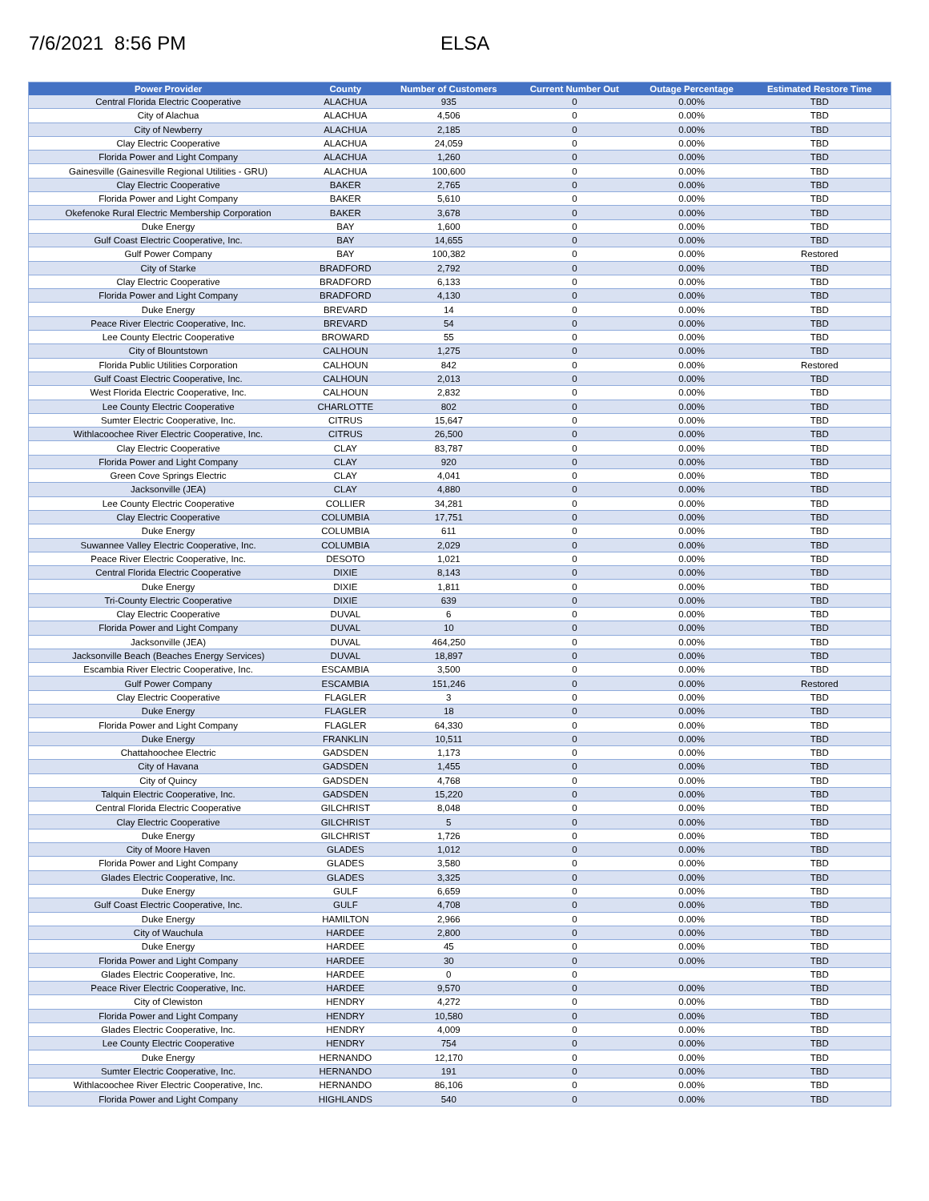7/6/2021 8:56 PM ELSA
| Power Provider | County | Number of Customers | Current Number Out | Outage Percentage | Estimated Restore Time |
| --- | --- | --- | --- | --- | --- |
| Central Florida Electric Cooperative | ALACHUA | 935 | 0 | 0.00% | TBD |
| City of Alachua | ALACHUA | 4,506 | 0 | 0.00% | TBD |
| City of Newberry | ALACHUA | 2,185 | 0 | 0.00% | TBD |
| Clay Electric Cooperative | ALACHUA | 24,059 | 0 | 0.00% | TBD |
| Florida Power and Light Company | ALACHUA | 1,260 | 0 | 0.00% | TBD |
| Gainesville (Gainesville Regional Utilities - GRU) | ALACHUA | 100,600 | 0 | 0.00% | TBD |
| Clay Electric Cooperative | BAKER | 2,765 | 0 | 0.00% | TBD |
| Florida Power and Light Company | BAKER | 5,610 | 0 | 0.00% | TBD |
| Okefenoke Rural Electric Membership Corporation | BAKER | 3,678 | 0 | 0.00% | TBD |
| Duke Energy | BAY | 1,600 | 0 | 0.00% | TBD |
| Gulf Coast Electric Cooperative, Inc. | BAY | 14,655 | 0 | 0.00% | TBD |
| Gulf Power Company | BAY | 100,382 | 0 | 0.00% | Restored |
| City of Starke | BRADFORD | 2,792 | 0 | 0.00% | TBD |
| Clay Electric Cooperative | BRADFORD | 6,133 | 0 | 0.00% | TBD |
| Florida Power and Light Company | BRADFORD | 4,130 | 0 | 0.00% | TBD |
| Duke Energy | BREVARD | 14 | 0 | 0.00% | TBD |
| Peace River Electric Cooperative, Inc. | BREVARD | 54 | 0 | 0.00% | TBD |
| Lee County Electric Cooperative | BROWARD | 55 | 0 | 0.00% | TBD |
| City of Blountstown | CALHOUN | 1,275 | 0 | 0.00% | TBD |
| Florida Public Utilities Corporation | CALHOUN | 842 | 0 | 0.00% | Restored |
| Gulf Coast Electric Cooperative, Inc. | CALHOUN | 2,013 | 0 | 0.00% | TBD |
| West Florida Electric Cooperative, Inc. | CALHOUN | 2,832 | 0 | 0.00% | TBD |
| Lee County Electric Cooperative | CHARLOTTE | 802 | 0 | 0.00% | TBD |
| Sumter Electric Cooperative, Inc. | CITRUS | 15,647 | 0 | 0.00% | TBD |
| Withlacoochee River Electric Cooperative, Inc. | CITRUS | 26,500 | 0 | 0.00% | TBD |
| Clay Electric Cooperative | CLAY | 83,787 | 0 | 0.00% | TBD |
| Florida Power and Light Company | CLAY | 920 | 0 | 0.00% | TBD |
| Green Cove Springs Electric | CLAY | 4,041 | 0 | 0.00% | TBD |
| Jacksonville (JEA) | CLAY | 4,880 | 0 | 0.00% | TBD |
| Lee County Electric Cooperative | COLLIER | 34,281 | 0 | 0.00% | TBD |
| Clay Electric Cooperative | COLUMBIA | 17,751 | 0 | 0.00% | TBD |
| Duke Energy | COLUMBIA | 611 | 0 | 0.00% | TBD |
| Suwannee Valley Electric Cooperative, Inc. | COLUMBIA | 2,029 | 0 | 0.00% | TBD |
| Peace River Electric Cooperative, Inc. | DESOTO | 1,021 | 0 | 0.00% | TBD |
| Central Florida Electric Cooperative | DIXIE | 8,143 | 0 | 0.00% | TBD |
| Duke Energy | DIXIE | 1,811 | 0 | 0.00% | TBD |
| Tri-County Electric Cooperative | DIXIE | 639 | 0 | 0.00% | TBD |
| Clay Electric Cooperative | DUVAL | 6 | 0 | 0.00% | TBD |
| Florida Power and Light Company | DUVAL | 10 | 0 | 0.00% | TBD |
| Jacksonville (JEA) | DUVAL | 464,250 | 0 | 0.00% | TBD |
| Jacksonville Beach (Beaches Energy Services) | DUVAL | 18,897 | 0 | 0.00% | TBD |
| Escambia River Electric Cooperative, Inc. | ESCAMBIA | 3,500 | 0 | 0.00% | TBD |
| Gulf Power Company | ESCAMBIA | 151,246 | 0 | 0.00% | Restored |
| Clay Electric Cooperative | FLAGLER | 3 | 0 | 0.00% | TBD |
| Duke Energy | FLAGLER | 18 | 0 | 0.00% | TBD |
| Florida Power and Light Company | FLAGLER | 64,330 | 0 | 0.00% | TBD |
| Duke Energy | FRANKLIN | 10,511 | 0 | 0.00% | TBD |
| Chattahoochee Electric | GADSDEN | 1,173 | 0 | 0.00% | TBD |
| City of Havana | GADSDEN | 1,455 | 0 | 0.00% | TBD |
| City of Quincy | GADSDEN | 4,768 | 0 | 0.00% | TBD |
| Talquin Electric Cooperative, Inc. | GADSDEN | 15,220 | 0 | 0.00% | TBD |
| Central Florida Electric Cooperative | GILCHRIST | 8,048 | 0 | 0.00% | TBD |
| Clay Electric Cooperative | GILCHRIST | 5 | 0 | 0.00% | TBD |
| Duke Energy | GILCHRIST | 1,726 | 0 | 0.00% | TBD |
| City of Moore Haven | GLADES | 1,012 | 0 | 0.00% | TBD |
| Florida Power and Light Company | GLADES | 3,580 | 0 | 0.00% | TBD |
| Glades Electric Cooperative, Inc. | GLADES | 3,325 | 0 | 0.00% | TBD |
| Duke Energy | GULF | 6,659 | 0 | 0.00% | TBD |
| Gulf Coast Electric Cooperative, Inc. | GULF | 4,708 | 0 | 0.00% | TBD |
| Duke Energy | HAMILTON | 2,966 | 0 | 0.00% | TBD |
| City of Wauchula | HARDEE | 2,800 | 0 | 0.00% | TBD |
| Duke Energy | HARDEE | 45 | 0 | 0.00% | TBD |
| Florida Power and Light Company | HARDEE | 30 | 0 | 0.00% | TBD |
| Glades Electric Cooperative, Inc. | HARDEE | 0 | 0 | | TBD |
| Peace River Electric Cooperative, Inc. | HARDEE | 9,570 | 0 | 0.00% | TBD |
| City of Clewiston | HENDRY | 4,272 | 0 | 0.00% | TBD |
| Florida Power and Light Company | HENDRY | 10,580 | 0 | 0.00% | TBD |
| Glades Electric Cooperative, Inc. | HENDRY | 4,009 | 0 | 0.00% | TBD |
| Lee County Electric Cooperative | HENDRY | 754 | 0 | 0.00% | TBD |
| Duke Energy | HERNANDO | 12,170 | 0 | 0.00% | TBD |
| Sumter Electric Cooperative, Inc. | HERNANDO | 191 | 0 | 0.00% | TBD |
| Withlacoochee River Electric Cooperative, Inc. | HERNANDO | 86,106 | 0 | 0.00% | TBD |
| Florida Power and Light Company | HIGHLANDS | 540 | 0 | 0.00% | TBD |